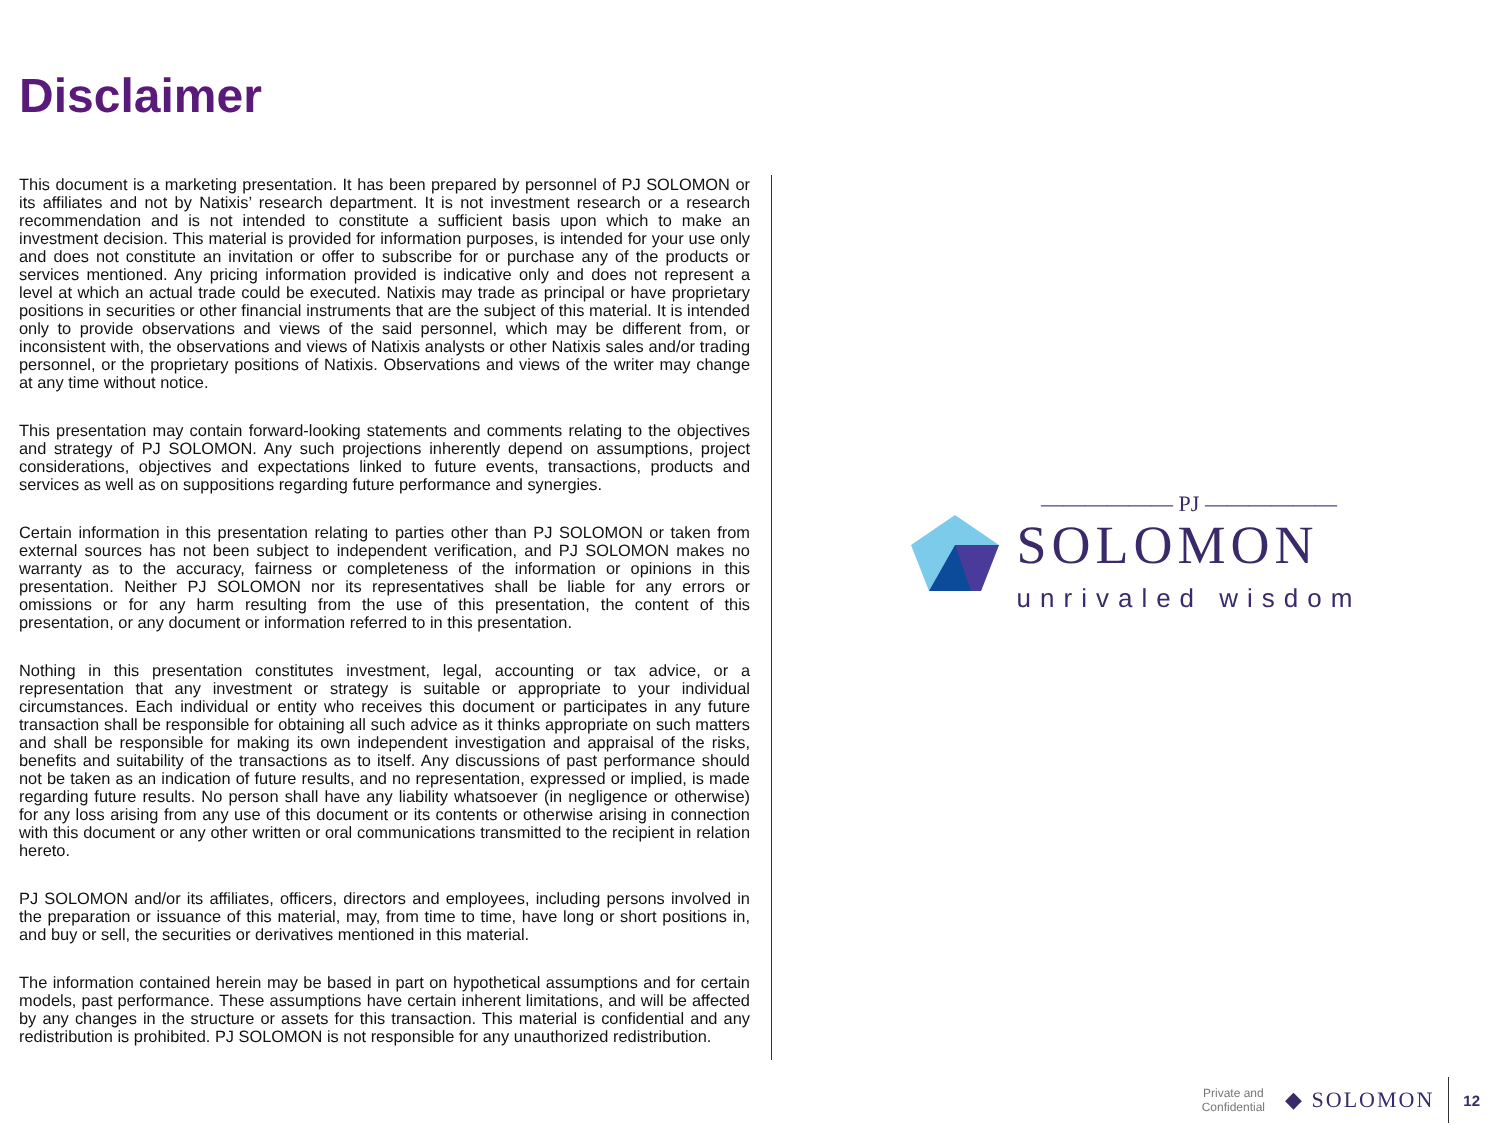Disclaimer
This document is a marketing presentation. It has been prepared by personnel of PJ SOLOMON or its affiliates and not by Natixis’ research department. It is not investment research or a research recommendation and is not intended to constitute a sufficient basis upon which to make an investment decision. This material is provided for information purposes, is intended for your use only and does not constitute an invitation or offer to subscribe for or purchase any of the products or services mentioned. Any pricing information provided is indicative only and does not represent a level at which an actual trade could be executed. Natixis may trade as principal or have proprietary positions in securities or other financial instruments that are the subject of this material. It is intended only to provide observations and views of the said personnel, which may be different from, or inconsistent with, the observations and views of Natixis analysts or other Natixis sales and/or trading personnel, or the proprietary positions of Natixis. Observations and views of the writer may change at any time without notice.
This presentation may contain forward-looking statements and comments relating to the objectives and strategy of PJ SOLOMON. Any such projections inherently depend on assumptions, project considerations, objectives and expectations linked to future events, transactions, products and services as well as on suppositions regarding future performance and synergies.
Certain information in this presentation relating to parties other than PJ SOLOMON or taken from external sources has not been subject to independent verification, and PJ SOLOMON makes no warranty as to the accuracy, fairness or completeness of the information or opinions in this presentation. Neither PJ SOLOMON nor its representatives shall be liable for any errors or omissions or for any harm resulting from the use of this presentation, the content of this presentation, or any document or information referred to in this presentation.
Nothing in this presentation constitutes investment, legal, accounting or tax advice, or a representation that any investment or strategy is suitable or appropriate to your individual circumstances. Each individual or entity who receives this document or participates in any future transaction shall be responsible for obtaining all such advice as it thinks appropriate on such matters and shall be responsible for making its own independent investigation and appraisal of the risks, benefits and suitability of the transactions as to itself. Any discussions of past performance should not be taken as an indication of future results, and no representation, expressed or implied, is made regarding future results. No person shall have any liability whatsoever (in negligence or otherwise) for any loss arising from any use of this document or its contents or otherwise arising in connection with this document or any other written or oral communications transmitted to the recipient in relation hereto.
PJ SOLOMON and/or its affiliates, officers, directors and employees, including persons involved in the preparation or issuance of this material, may, from time to time, have long or short positions in, and buy or sell, the securities or derivatives mentioned in this material.
The information contained herein may be based in part on hypothetical assumptions and for certain models, past performance. These assumptions have certain inherent limitations, and will be affected by any changes in the structure or assets for this transaction. This material is confidential and any redistribution is prohibited. PJ SOLOMON is not responsible for any unauthorized redistribution.
—————— PJ ——————
SOLOMON
unrivaled wisdom
Private and
Confidential
◆ SOLOMON
12